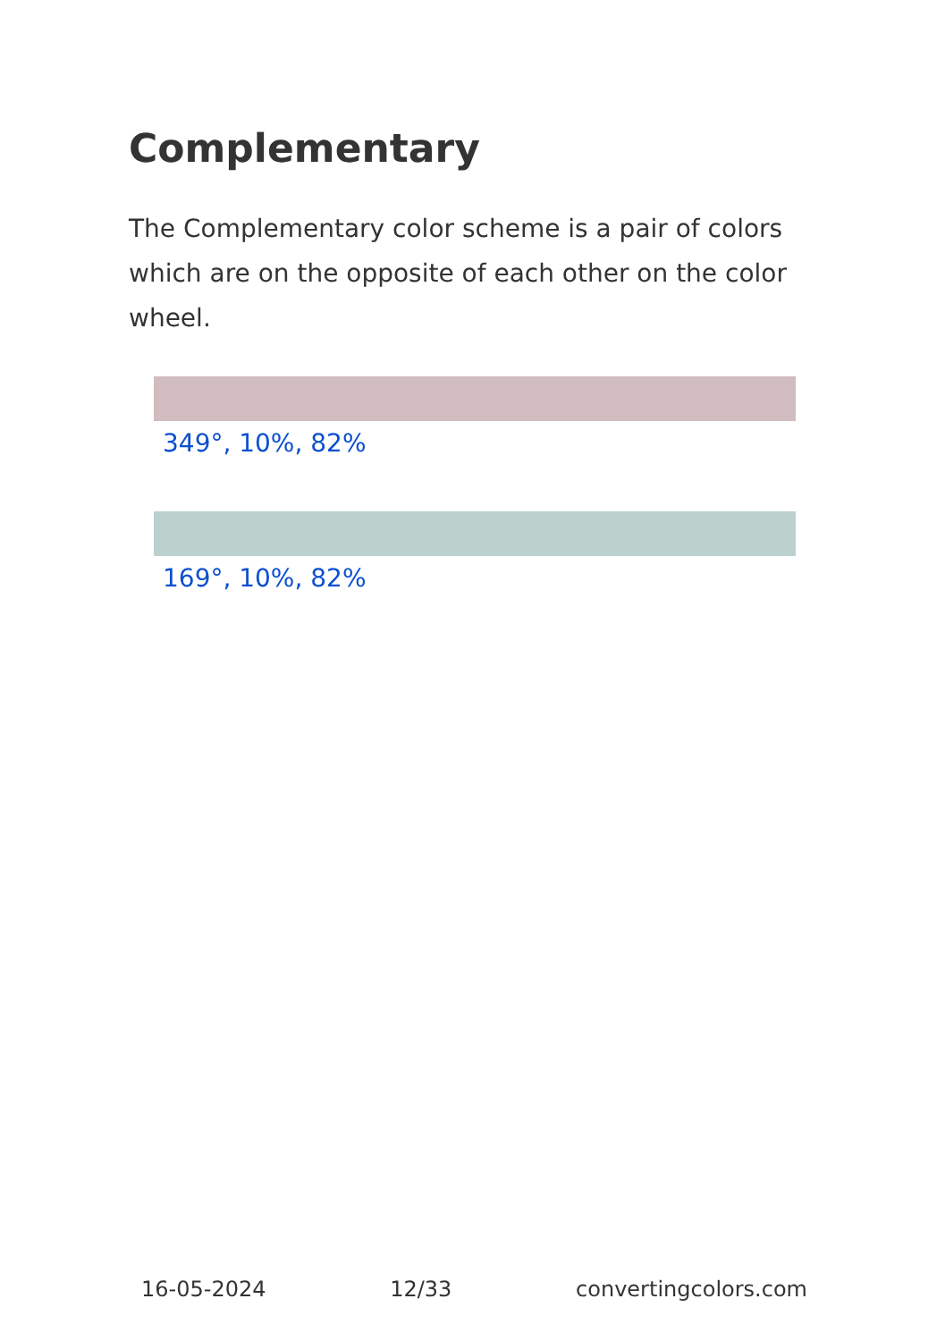Complementary
The Complementary color scheme is a pair of colors which are on the opposite of each other on the color wheel.
349°, 10%, 82%
169°, 10%, 82%
16-05-2024 12/33 convertingcolors.com